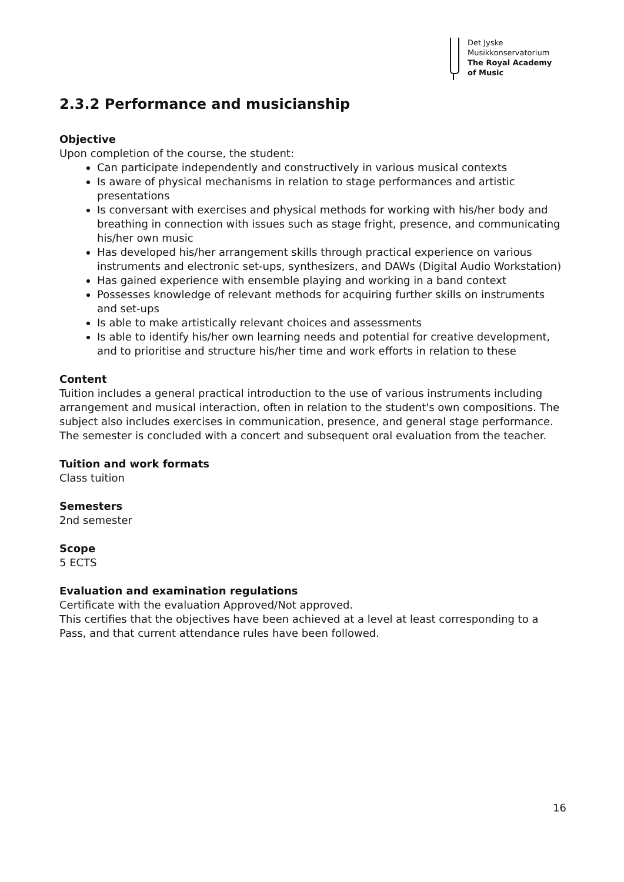Det Jyske
Musikkonservatorium
The Royal Academy
of Music
2.3.2 Performance and musicianship
Objective
Upon completion of the course, the student:
Can participate independently and constructively in various musical contexts
Is aware of physical mechanisms in relation to stage performances and artistic presentations
Is conversant with exercises and physical methods for working with his/her body and breathing in connection with issues such as stage fright, presence, and communicating his/her own music
Has developed his/her arrangement skills through practical experience on various instruments and electronic set-ups, synthesizers, and DAWs (Digital Audio Workstation)
Has gained experience with ensemble playing and working in a band context
Possesses knowledge of relevant methods for acquiring further skills on instruments and set-ups
Is able to make artistically relevant choices and assessments
Is able to identify his/her own learning needs and potential for creative development, and to prioritise and structure his/her time and work efforts in relation to these
Content
Tuition includes a general practical introduction to the use of various instruments including arrangement and musical interaction, often in relation to the student's own compositions. The subject also includes exercises in communication, presence, and general stage performance. The semester is concluded with a concert and subsequent oral evaluation from the teacher.
Tuition and work formats
Class tuition
Semesters
2nd semester
Scope
5 ECTS
Evaluation and examination regulations
Certificate with the evaluation Approved/Not approved.
This certifies that the objectives have been achieved at a level at least corresponding to a Pass, and that current attendance rules have been followed.
16